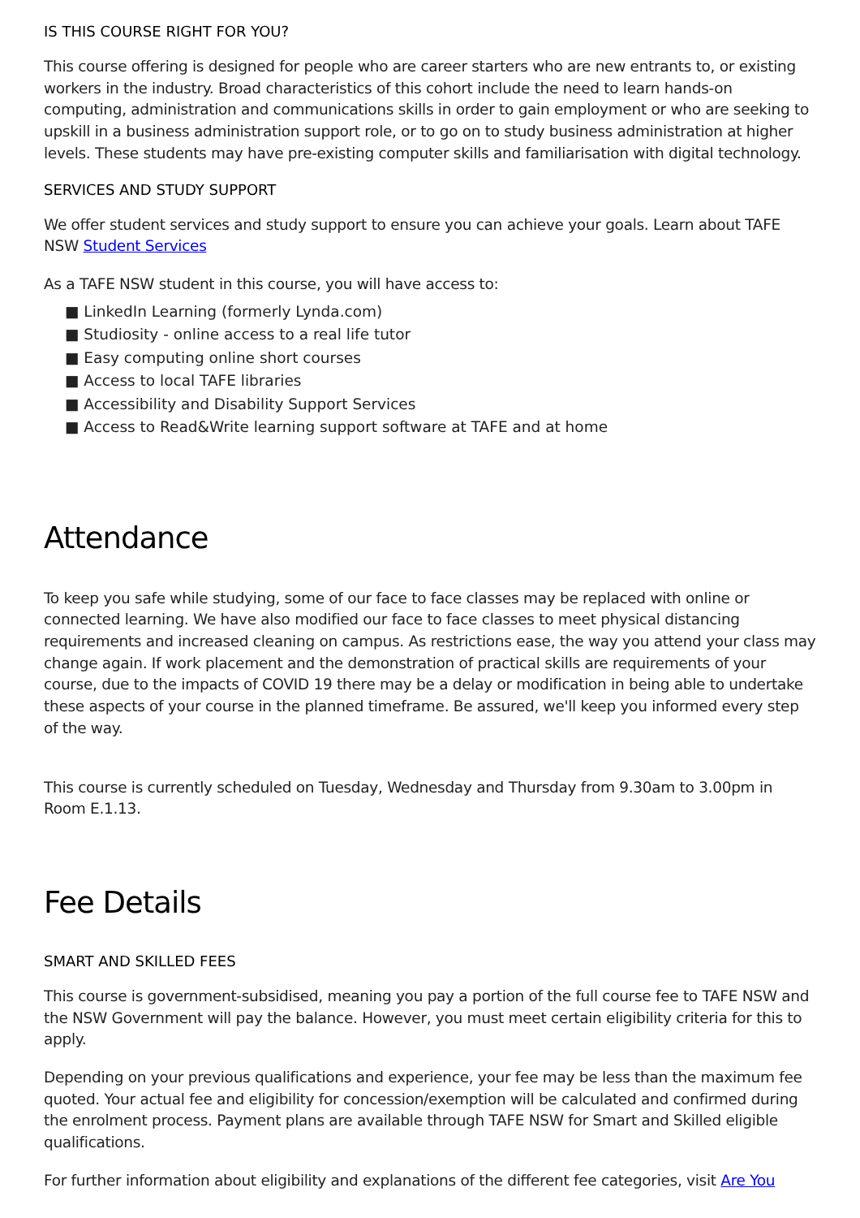IS THIS COURSE RIGHT FOR YOU?
This course offering is designed for people who are career starters who are new entrants to, or existing workers in the industry. Broad characteristics of this cohort include the need to learn hands-on computing, administration and communications skills in order to gain employment or who are seeking to upskill in a business administration support role, or to go on to study business administration at higher levels. These students may have pre-existing computer skills and familiarisation with digital technology.
SERVICES AND STUDY SUPPORT
We offer student services and study support to ensure you can achieve your goals. Learn about TAFE NSW Student Services
As a TAFE NSW student in this course, you will have access to:
■ LinkedIn Learning (formerly Lynda.com)
■ Studiosity - online access to a real life tutor
■ Easy computing online short courses
■ Access to local TAFE libraries
■ Accessibility and Disability Support Services
■ Access to Read&Write learning support software at TAFE and at home
Attendance
To keep you safe while studying, some of our face to face classes may be replaced with online or connected learning. We have also modified our face to face classes to meet physical distancing requirements and increased cleaning on campus. As restrictions ease, the way you attend your class may change again. If work placement and the demonstration of practical skills are requirements of your course, due to the impacts of COVID 19 there may be a delay or modification in being able to undertake these aspects of your course in the planned timeframe. Be assured, we'll keep you informed every step of the way.
This course is currently scheduled on Tuesday, Wednesday and Thursday from 9.30am to 3.00pm in Room E.1.13.
Fee Details
SMART AND SKILLED FEES
This course is government-subsidised, meaning you pay a portion of the full course fee to TAFE NSW and the NSW Government will pay the balance. However, you must meet certain eligibility criteria for this to apply.
Depending on your previous qualifications and experience, your fee may be less than the maximum fee quoted. Your actual fee and eligibility for concession/exemption will be calculated and confirmed during the enrolment process. Payment plans are available through TAFE NSW for Smart and Skilled eligible qualifications.
For further information about eligibility and explanations of the different fee categories, visit Are You